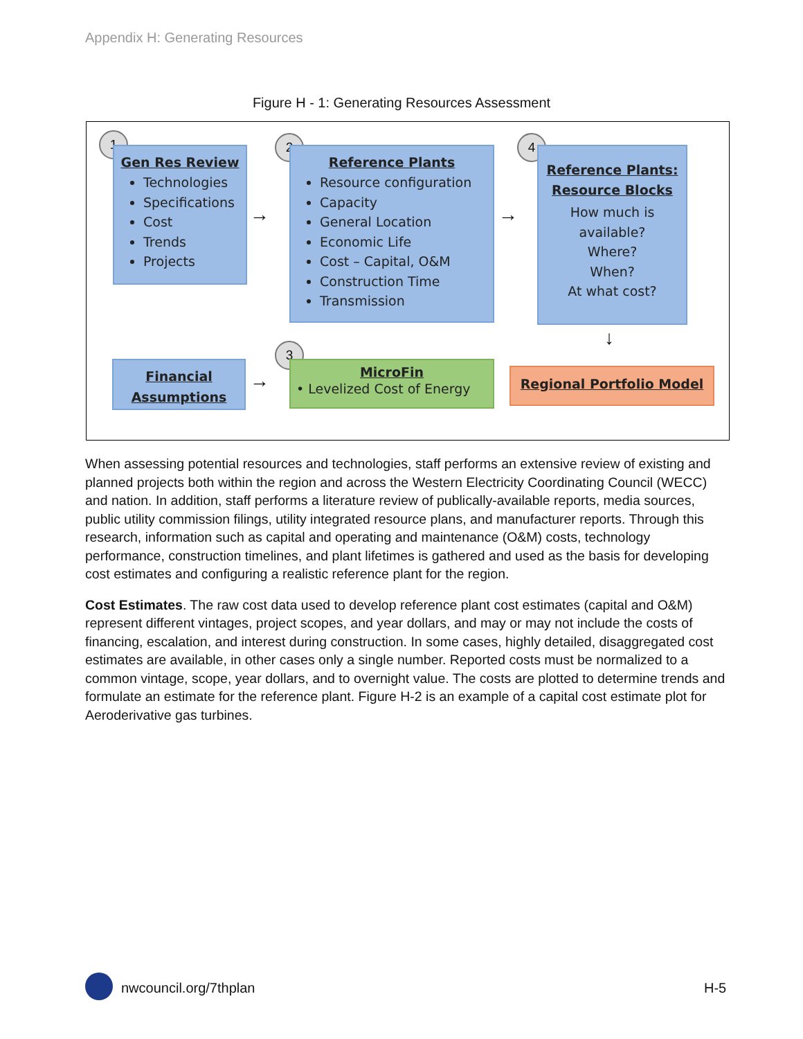Appendix H: Generating Resources
Figure H - 1: Generating Resources Assessment
1
Gen Res Review
Technologies
Specifications
Cost
Trends
Projects
→
2
Reference Plants
Resource configuration
Capacity
General Location
Economic Life
Cost – Capital, O&M
Construction Time
Transmission
→
4
Reference Plants:
Resource Blocks
How much is
available?
Where?
When?
At what cost?
↓
Financial
Assumptions
→
3
MicroFin
• Levelized Cost of Energy
Regional Portfolio Model
When assessing potential resources and technologies, staff performs an extensive review of existing and planned projects both within the region and across the Western Electricity Coordinating Council (WECC) and nation. In addition, staff performs a literature review of publically-available reports, media sources, public utility commission filings, utility integrated resource plans, and manufacturer reports. Through this research, information such as capital and operating and maintenance (O&M) costs, technology performance, construction timelines, and plant lifetimes is gathered and used as the basis for developing cost estimates and configuring a realistic reference plant for the region.
Cost Estimates. The raw cost data used to develop reference plant cost estimates (capital and O&M) represent different vintages, project scopes, and year dollars, and may or may not include the costs of financing, escalation, and interest during construction. In some cases, highly detailed, disaggregated cost estimates are available, in other cases only a single number. Reported costs must be normalized to a common vintage, scope, year dollars, and to overnight value. The costs are plotted to determine trends and formulate an estimate for the reference plant. Figure H-2 is an example of a capital cost estimate plot for Aeroderivative gas turbines.
nwcouncil.org/7thplan H-5